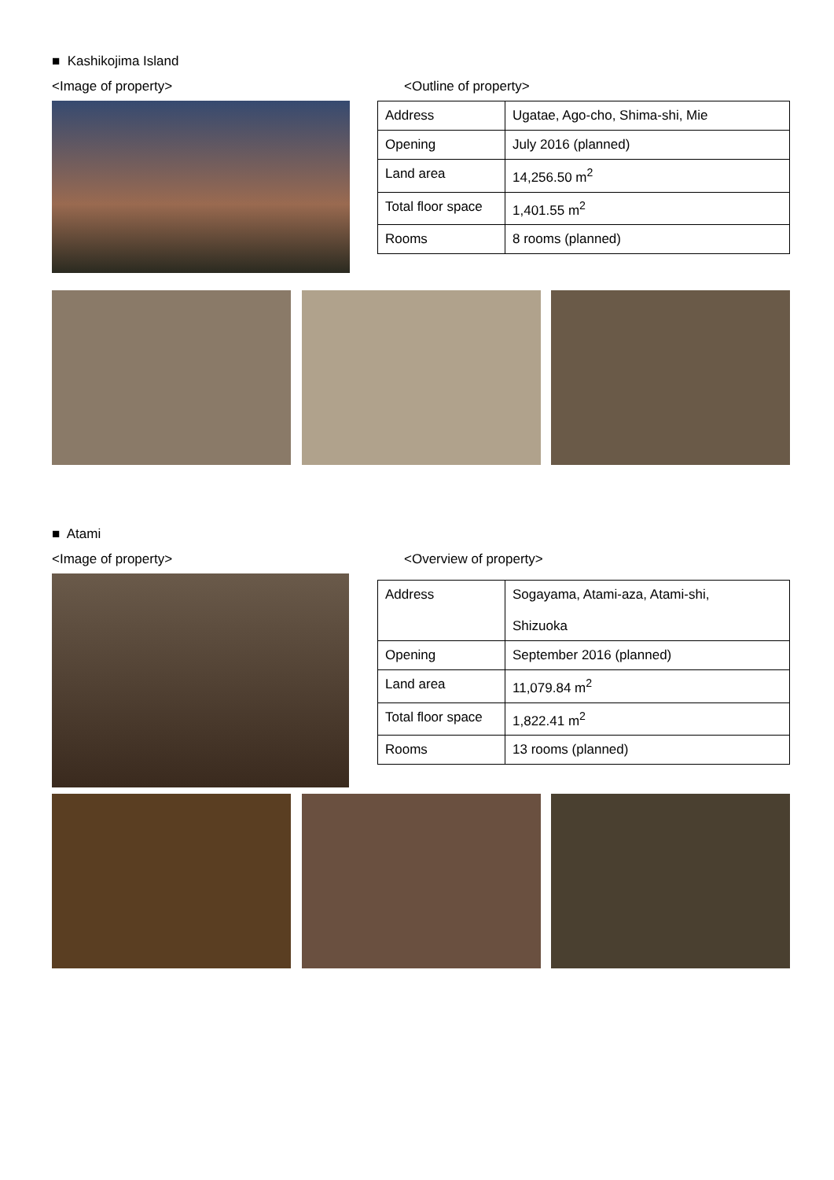■ Kashikojima Island
<Image of property> <Outline of property>
| Address | Ugatae, Ago-cho, Shima-shi, Mie |
| Opening | July 2016 (planned) |
| Land area | 14,256.50 m<sup>2</sup> |
| Total floor space | 1,401.55 m<sup>2</sup> |
| Rooms | 8 rooms (planned) |
■ Atami
<Image of property> <Overview of property>
| Address | Sogayama, Atami-aza, Atami-shi, Shizuoka |
| Opening | September 2016 (planned) |
| Land area | 11,079.84 m<sup>2</sup> |
| Total floor space | 1,822.41 m<sup>2</sup> |
| Rooms | 13 rooms (planned) |